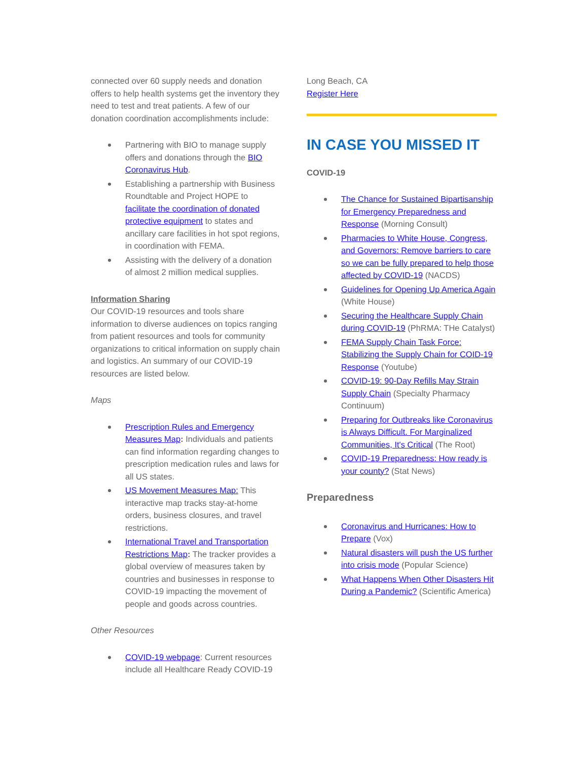connected over 60 supply needs and donation offers to help health systems get the inventory they need to test and treat patients. A few of our donation coordination accomplishments include:
Partnering with BIO to manage supply offers and donations through the BIO Coronavirus Hub.
Establishing a partnership with Business Roundtable and Project HOPE to facilitate the coordination of donated protective equipment to states and ancillary care facilities in hot spot regions, in coordination with FEMA.
Assisting with the delivery of a donation of almost 2 million medical supplies.
Information Sharing
Our COVID-19 resources and tools share information to diverse audiences on topics ranging from patient resources and tools for community organizations to critical information on supply chain and logistics. An summary of our COVID-19 resources are listed below.
Maps
Prescription Rules and Emergency Measures Map: Individuals and patients can find information regarding changes to prescription medication rules and laws for all US states.
US Movement Measures Map: This interactive map tracks stay-at-home orders, business closures, and travel restrictions.
International Travel and Transportation Restrictions Map: The tracker provides a global overview of measures taken by countries and businesses in response to COVID-19 impacting the movement of people and goods across countries.
Other Resources
COVID-19 webpage: Current resources include all Healthcare Ready COVID-19
Long Beach, CA
Register Here
IN CASE YOU MISSED IT
COVID-19
The Chance for Sustained Bipartisanship for Emergency Preparedness and Response (Morning Consult)
Pharmacies to White House, Congress, and Governors: Remove barriers to care so we can be fully prepared to help those affected by COVID-19 (NACDS)
Guidelines for Opening Up America Again (White House)
Securing the Healthcare Supply Chain during COVID-19 (PhRMA: THe Catalyst)
FEMA Supply Chain Task Force: Stabilizing the Supply Chain for COID-19 Response (Youtube)
COVID-19: 90-Day Refills May Strain Supply Chain (Specialty Pharmacy Continuum)
Preparing for Outbreaks like Coronavirus is Always Difficult. For Marginalized Communities, It's Critical (The Root)
COVID-19 Preparedness: How ready is your county? (Stat News)
Preparedness
Coronavirus and Hurricanes: How to Prepare (Vox)
Natural disasters will push the US further into crisis mode (Popular Science)
What Happens When Other Disasters Hit During a Pandemic? (Scientific America)